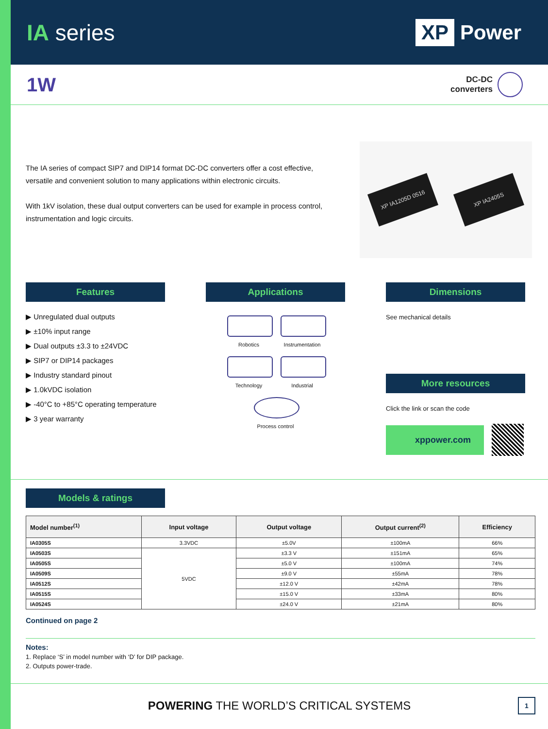IA series
XP Power
1W
DC-DC
converters
The IA series of compact SIP7 and DIP14 format DC-DC converters offer a cost effective, versatile and convenient solution to many applications within electronic circuits.
With 1kV isolation, these dual output converters can be used for example in process control, instrumentation and logic circuits.
XP IA1205D 0516
XP IA2405S
Features
▶ Unregulated dual outputs
▶ ±10% input range
▶ Dual outputs ±3.3 to ±24VDC
▶ SIP7 or DIP14 packages
▶ Industry standard pinout
▶ 1.0kVDC isolation
▶ -40°C to +85°C operating temperature
▶ 3 year warranty
Applications
Robotics
Instrumentation
Technology
Industrial
Process control
Dimensions
See mechanical details
More resources
Click the link or scan the code
xppower.com
Models & ratings
| Model number<sup>(1)</sup> | Input voltage | Output voltage | Output current<sup>(2)</sup> | Efficiency |
| --- | --- | --- | --- | --- |
| IA0305S | 3.3VDC | ±5.0V | ±100mA | 66% |
| IA0503S | 5VDC | ±3.3 V | ±151mA | 65% |
| IA0505S | | ±5.0 V | ±100mA | 74% |
| IA0509S | | ±9.0 V | ±55mA | 78% |
| IA0512S | | ±12.0 V | ±42mA | 78% |
| IA0515S | | ±15.0 V | ±33mA | 80% |
| IA0524S | | ±24.0 V | ±21mA | 80% |
Continued on page 2
Notes:
1. Replace ‘S’ in model number with ‘D’ for DIP package.
2. Outputs power-trade.
POWERING THE WORLD’S CRITICAL SYSTEMS
1